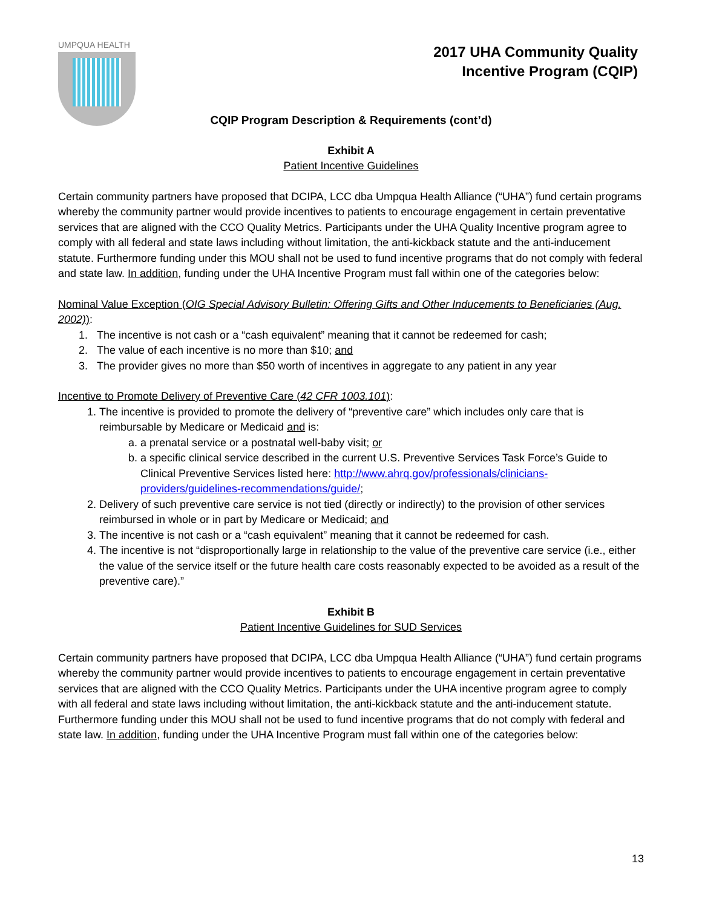UMPQUA HEALTH
2017 UHA Community Quality
Incentive Program (CQIP)
CQIP Program Description & Requirements (cont’d)
Exhibit A
Patient Incentive Guidelines
Certain community partners have proposed that DCIPA, LCC dba Umpqua Health Alliance (“UHA”) fund certain programs whereby the community partner would provide incentives to patients to encourage engagement in certain preventative services that are aligned with the CCO Quality Metrics. Participants under the UHA Quality Incentive program agree to comply with all federal and state laws including without limitation, the anti-kickback statute and the anti-inducement statute. Furthermore funding under this MOU shall not be used to fund incentive programs that do not comply with federal and state law. In addition, funding under the UHA Incentive Program must fall within one of the categories below:
Nominal Value Exception (OIG Special Advisory Bulletin: Offering Gifts and Other Inducements to Beneficiaries (Aug. 2002)):
1. The incentive is not cash or a “cash equivalent” meaning that it cannot be redeemed for cash;
2. The value of each incentive is no more than $10; and
3. The provider gives no more than $50 worth of incentives in aggregate to any patient in any year
Incentive to Promote Delivery of Preventive Care (42 CFR 1003.101):
1. The incentive is provided to promote the delivery of “preventive care” which includes only care that is reimbursable by Medicare or Medicaid and is:
a. a prenatal service or a postnatal well-baby visit; or
b. a specific clinical service described in the current U.S. Preventive Services Task Force’s Guide to Clinical Preventive Services listed here: http://www.ahrq.gov/professionals/clinicians-providers/guidelines-recommendations/guide/;
2. Delivery of such preventive care service is not tied (directly or indirectly) to the provision of other services reimbursed in whole or in part by Medicare or Medicaid; and
3. The incentive is not cash or a “cash equivalent” meaning that it cannot be redeemed for cash.
4. The incentive is not “disproportionally large in relationship to the value of the preventive care service (i.e., either the value of the service itself or the future health care costs reasonably expected to be avoided as a result of the preventive care).”
Exhibit B
Patient Incentive Guidelines for SUD Services
Certain community partners have proposed that DCIPA, LCC dba Umpqua Health Alliance (“UHA”) fund certain programs whereby the community partner would provide incentives to patients to encourage engagement in certain preventative services that are aligned with the CCO Quality Metrics. Participants under the UHA incentive program agree to comply with all federal and state laws including without limitation, the anti-kickback statute and the anti-inducement statute. Furthermore funding under this MOU shall not be used to fund incentive programs that do not comply with federal and state law. In addition, funding under the UHA Incentive Program must fall within one of the categories below:
13